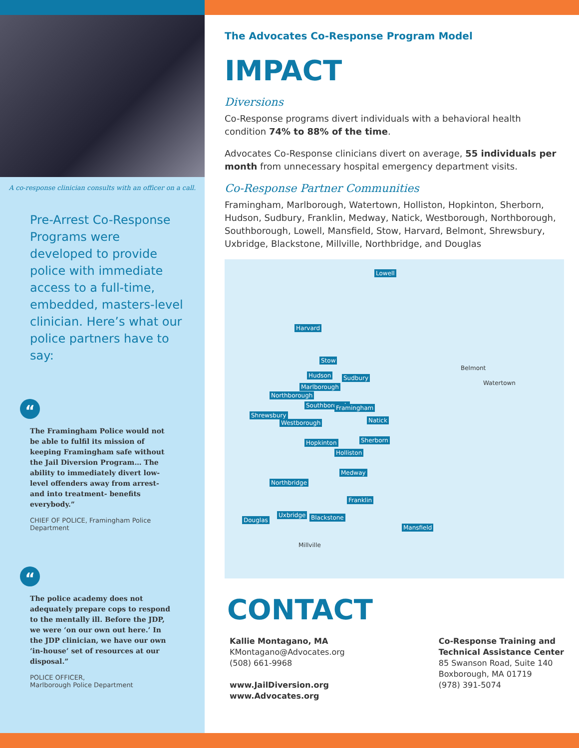A co-response clinician consults with an officer on a call.
Pre-Arrest Co-Response Programs were developed to provide police with immediate access to a full-time, embedded, masters-level clinician. Here’s what our police partners have to say:
“
The Framingham Police would not be able to fulfil its mission of keeping Framingham safe without the Jail Diversion Program… The ability to immediately divert low-level offenders away from arrest- and into treatment- benefits everybody.”
CHIEF OF POLICE, Framingham Police Department
“
The police academy does not adequately prepare cops to respond to the mentally ill. Before the JDP, we were ‘on our own out here.’ In the JDP clinician, we have our own ‘in-house’ set of resources at our disposal.”
POLICE OFFICER,
Marlborough Police Department
The Advocates Co-Response Program Model
IMPACT
Diversions
Co-Response programs divert individuals with a behavioral health condition 74% to 88% of the time.
Advocates Co-Response clinicians divert on average, 55 individuals per month from unnecessary hospital emergency department visits.
Co-Response Partner Communities
Framingham, Marlborough, Watertown, Holliston, Hopkinton, Sherborn, Hudson, Sudbury, Franklin, Medway, Natick, Westborough, Northborough, Southborough, Lowell, Mansfield, Stow, Harvard, Belmont, Shrewsbury, Uxbridge, Blackstone, Millville, Northbridge, and Douglas
Lowell
Harvard
Stow
Hudson Sudbury
Marlborough
Belmont
Watertown
Northborough
Southborough Framingham
Shrewsbury
Westborough Natick
Hopkinton Sherborn
Holliston
Medway
Northbridge
Franklin
Douglas
Uxbridge Blackstone
Mansfield
Millville
CONTACT
Kallie Montagano, MA
KMontagano@Advocates.org
(508) 661-9968
www.JailDiversion.org
www.Advocates.org
Co-Response Training and
Technical Assistance Center
85 Swanson Road, Suite 140
Boxborough, MA 01719
(978) 391-5074